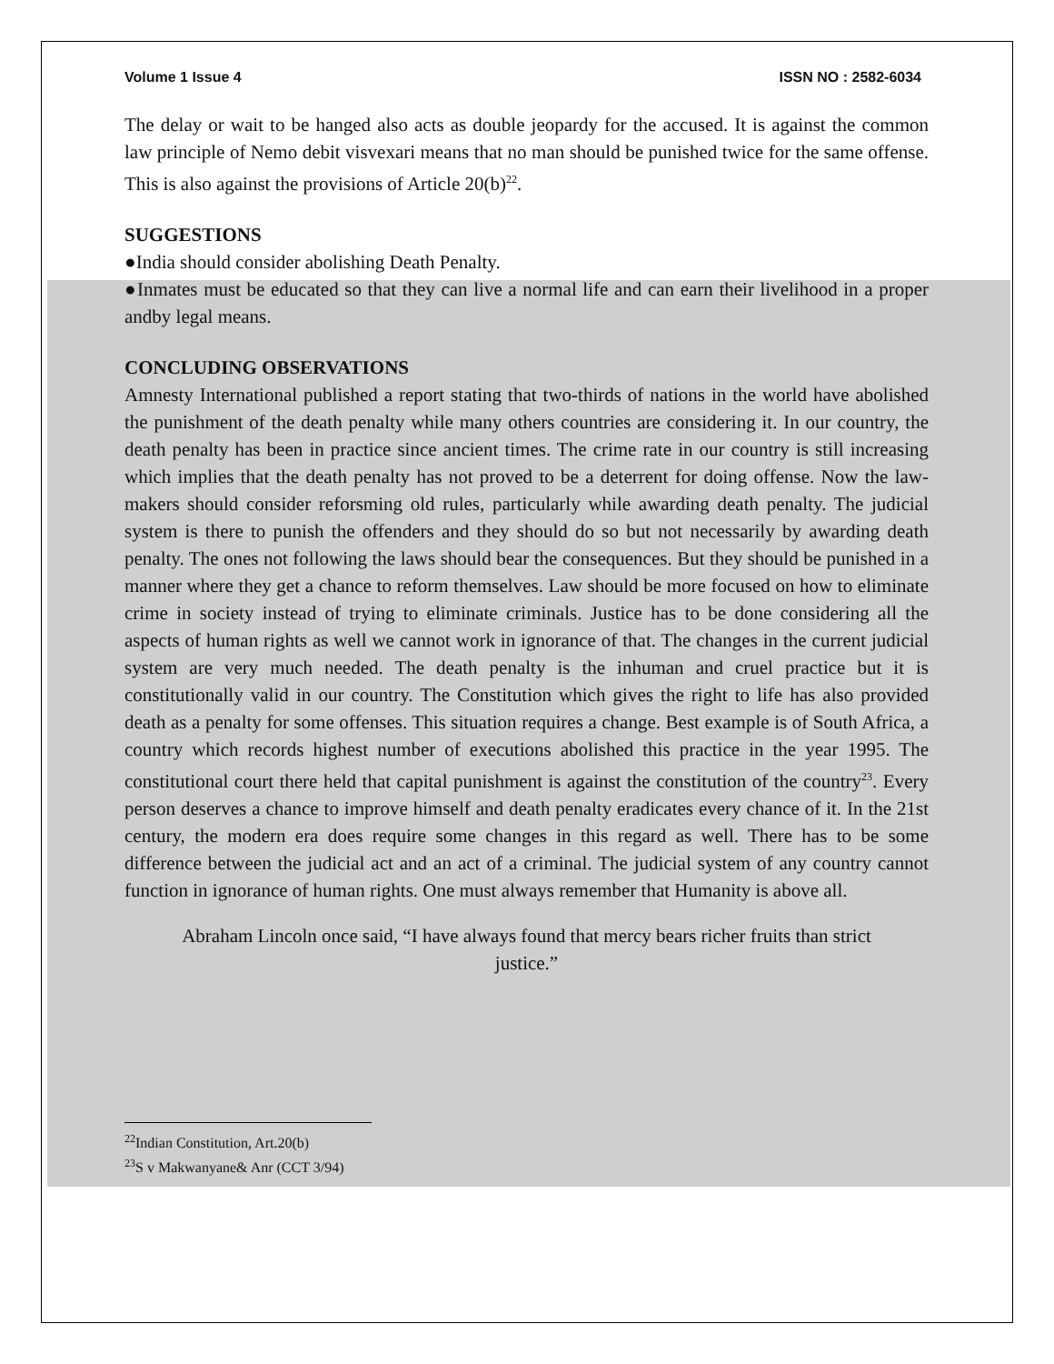Volume 1 Issue 4 ISSN NO : 2582-6034
The delay or wait to be hanged also acts as double jeopardy for the accused. It is against the common law principle of Nemo debit visvexari means that no man should be punished twice for the same offense. This is also against the provisions of Article 20(b)<sup>22</sup>.
SUGGESTIONS
●India should consider abolishing Death Penalty.
●Inmates must be educated so that they can live a normal life and can earn their livelihood in a proper andby legal means.
CONCLUDING OBSERVATIONS
Amnesty International published a report stating that two-thirds of nations in the world have abolished the punishment of the death penalty while many others countries are considering it. In our country, the death penalty has been in practice since ancient times. The crime rate in our country is still increasing which implies that the death penalty has not proved to be a deterrent for doing offense. Now the law-makers should consider reforsming old rules, particularly while awarding death penalty. The judicial system is there to punish the offenders and they should do so but not necessarily by awarding death penalty. The ones not following the laws should bear the consequences. But they should be punished in a manner where they get a chance to reform themselves. Law should be more focused on how to eliminate crime in society instead of trying to eliminate criminals. Justice has to be done considering all the aspects of human rights as well we cannot work in ignorance of that. The changes in the current judicial system are very much needed. The death penalty is the inhuman and cruel practice but it is constitutionally valid in our country. The Constitution which gives the right to life has also provided death as a penalty for some offenses. This situation requires a change. Best example is of South Africa, a country which records highest number of executions abolished this practice in the year 1995. The constitutional court there held that capital punishment is against the constitution of the country<sup>23</sup>. Every person deserves a chance to improve himself and death penalty eradicates every chance of it. In the 21st century, the modern era does require some changes in this regard as well. There has to be some difference between the judicial act and an act of a criminal. The judicial system of any country cannot function in ignorance of human rights. One must always remember that Humanity is above all.
Abraham Lincoln once said, “I have always found that mercy bears richer fruits than strict justice.”
<sup>22</sup> Indian Constitution, Art.20(b)
<sup>23</sup>S v Makwanyane& Anr (CCT 3/94)